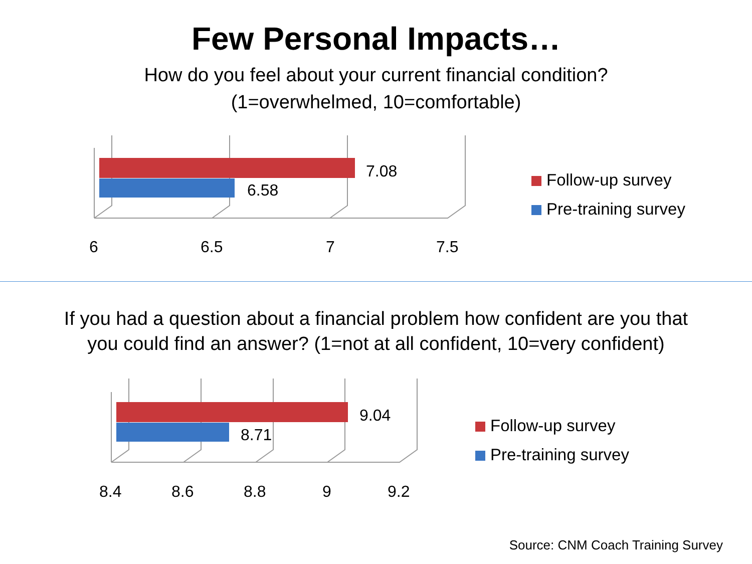Few Personal Impacts…
How do you feel about your current financial condition?
(1=overwhelmed, 10=comfortable)
7.08
6.58
6
6.5
7
7.5
Follow-up survey
Pre-training survey
If you had a question about a financial problem how confident are you that
you could find an answer? (1=not at all confident, 10=very confident)
9.04
8.71
8.4
8.6
8.8
9
9.2
Follow-up survey
Pre-training survey
Source: CNM Coach Training Survey